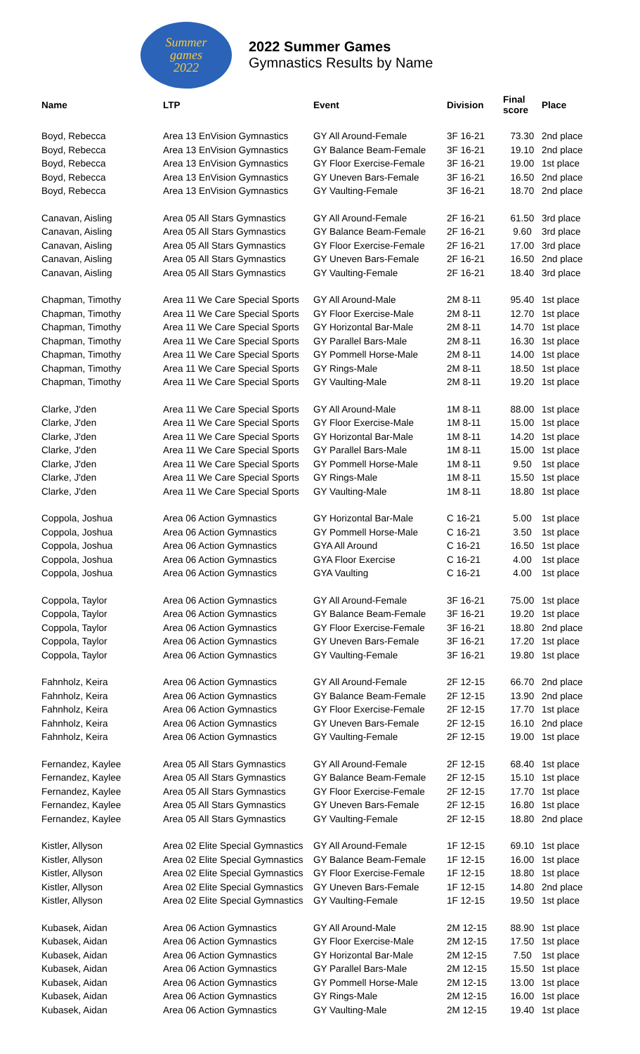Summer
games
2022
2022 Summer Games
Gymnastics Results by Name
| Name | LTP | Event | Division | Final score | Place |
| --- | --- | --- | --- | --- | --- |
| Boyd, Rebecca | Area 13 EnVision Gymnastics | GY All Around-Female | 3F 16-21 | 73.30 | 2nd place |
| Boyd, Rebecca | Area 13 EnVision Gymnastics | GY Balance Beam-Female | 3F 16-21 | 19.10 | 2nd place |
| Boyd, Rebecca | Area 13 EnVision Gymnastics | GY Floor Exercise-Female | 3F 16-21 | 19.00 | 1st place |
| Boyd, Rebecca | Area 13 EnVision Gymnastics | GY Uneven Bars-Female | 3F 16-21 | 16.50 | 2nd place |
| Boyd, Rebecca | Area 13 EnVision Gymnastics | GY Vaulting-Female | 3F 16-21 | 18.70 | 2nd place |
| Canavan, Aisling | Area 05 All Stars Gymnastics | GY All Around-Female | 2F 16-21 | 61.50 | 3rd place |
| Canavan, Aisling | Area 05 All Stars Gymnastics | GY Balance Beam-Female | 2F 16-21 | 9.60 | 3rd place |
| Canavan, Aisling | Area 05 All Stars Gymnastics | GY Floor Exercise-Female | 2F 16-21 | 17.00 | 3rd place |
| Canavan, Aisling | Area 05 All Stars Gymnastics | GY Uneven Bars-Female | 2F 16-21 | 16.50 | 2nd place |
| Canavan, Aisling | Area 05 All Stars Gymnastics | GY Vaulting-Female | 2F 16-21 | 18.40 | 3rd place |
| Chapman, Timothy | Area 11 We Care Special Sports | GY All Around-Male | 2M 8-11 | 95.40 | 1st place |
| Chapman, Timothy | Area 11 We Care Special Sports | GY Floor Exercise-Male | 2M 8-11 | 12.70 | 1st place |
| Chapman, Timothy | Area 11 We Care Special Sports | GY Horizontal Bar-Male | 2M 8-11 | 14.70 | 1st place |
| Chapman, Timothy | Area 11 We Care Special Sports | GY Parallel Bars-Male | 2M 8-11 | 16.30 | 1st place |
| Chapman, Timothy | Area 11 We Care Special Sports | GY Pommell Horse-Male | 2M 8-11 | 14.00 | 1st place |
| Chapman, Timothy | Area 11 We Care Special Sports | GY Rings-Male | 2M 8-11 | 18.50 | 1st place |
| Chapman, Timothy | Area 11 We Care Special Sports | GY Vaulting-Male | 2M 8-11 | 19.20 | 1st place |
| Clarke, J'den | Area 11 We Care Special Sports | GY All Around-Male | 1M 8-11 | 88.00 | 1st place |
| Clarke, J'den | Area 11 We Care Special Sports | GY Floor Exercise-Male | 1M 8-11 | 15.00 | 1st place |
| Clarke, J'den | Area 11 We Care Special Sports | GY Horizontal Bar-Male | 1M 8-11 | 14.20 | 1st place |
| Clarke, J'den | Area 11 We Care Special Sports | GY Parallel Bars-Male | 1M 8-11 | 15.00 | 1st place |
| Clarke, J'den | Area 11 We Care Special Sports | GY Pommell Horse-Male | 1M 8-11 | 9.50 | 1st place |
| Clarke, J'den | Area 11 We Care Special Sports | GY Rings-Male | 1M 8-11 | 15.50 | 1st place |
| Clarke, J'den | Area 11 We Care Special Sports | GY Vaulting-Male | 1M 8-11 | 18.80 | 1st place |
| Coppola, Joshua | Area 06 Action Gymnastics | GY Horizontal Bar-Male | C 16-21 | 5.00 | 1st place |
| Coppola, Joshua | Area 06 Action Gymnastics | GY Pommell Horse-Male | C 16-21 | 3.50 | 1st place |
| Coppola, Joshua | Area 06 Action Gymnastics | GYA All Around | C 16-21 | 16.50 | 1st place |
| Coppola, Joshua | Area 06 Action Gymnastics | GYA Floor Exercise | C 16-21 | 4.00 | 1st place |
| Coppola, Joshua | Area 06 Action Gymnastics | GYA Vaulting | C 16-21 | 4.00 | 1st place |
| Coppola, Taylor | Area 06 Action Gymnastics | GY All Around-Female | 3F 16-21 | 75.00 | 1st place |
| Coppola, Taylor | Area 06 Action Gymnastics | GY Balance Beam-Female | 3F 16-21 | 19.20 | 1st place |
| Coppola, Taylor | Area 06 Action Gymnastics | GY Floor Exercise-Female | 3F 16-21 | 18.80 | 2nd place |
| Coppola, Taylor | Area 06 Action Gymnastics | GY Uneven Bars-Female | 3F 16-21 | 17.20 | 1st place |
| Coppola, Taylor | Area 06 Action Gymnastics | GY Vaulting-Female | 3F 16-21 | 19.80 | 1st place |
| Fahnholz, Keira | Area 06 Action Gymnastics | GY All Around-Female | 2F 12-15 | 66.70 | 2nd place |
| Fahnholz, Keira | Area 06 Action Gymnastics | GY Balance Beam-Female | 2F 12-15 | 13.90 | 2nd place |
| Fahnholz, Keira | Area 06 Action Gymnastics | GY Floor Exercise-Female | 2F 12-15 | 17.70 | 1st place |
| Fahnholz, Keira | Area 06 Action Gymnastics | GY Uneven Bars-Female | 2F 12-15 | 16.10 | 2nd place |
| Fahnholz, Keira | Area 06 Action Gymnastics | GY Vaulting-Female | 2F 12-15 | 19.00 | 1st place |
| Fernandez, Kaylee | Area 05 All Stars Gymnastics | GY All Around-Female | 2F 12-15 | 68.40 | 1st place |
| Fernandez, Kaylee | Area 05 All Stars Gymnastics | GY Balance Beam-Female | 2F 12-15 | 15.10 | 1st place |
| Fernandez, Kaylee | Area 05 All Stars Gymnastics | GY Floor Exercise-Female | 2F 12-15 | 17.70 | 1st place |
| Fernandez, Kaylee | Area 05 All Stars Gymnastics | GY Uneven Bars-Female | 2F 12-15 | 16.80 | 1st place |
| Fernandez, Kaylee | Area 05 All Stars Gymnastics | GY Vaulting-Female | 2F 12-15 | 18.80 | 2nd place |
| Kistler, Allyson | Area 02 Elite Special Gymnastics | GY All Around-Female | 1F 12-15 | 69.10 | 1st place |
| Kistler, Allyson | Area 02 Elite Special Gymnastics | GY Balance Beam-Female | 1F 12-15 | 16.00 | 1st place |
| Kistler, Allyson | Area 02 Elite Special Gymnastics | GY Floor Exercise-Female | 1F 12-15 | 18.80 | 1st place |
| Kistler, Allyson | Area 02 Elite Special Gymnastics | GY Uneven Bars-Female | 1F 12-15 | 14.80 | 2nd place |
| Kistler, Allyson | Area 02 Elite Special Gymnastics | GY Vaulting-Female | 1F 12-15 | 19.50 | 1st place |
| Kubasek, Aidan | Area 06 Action Gymnastics | GY All Around-Male | 2M 12-15 | 88.90 | 1st place |
| Kubasek, Aidan | Area 06 Action Gymnastics | GY Floor Exercise-Male | 2M 12-15 | 17.50 | 1st place |
| Kubasek, Aidan | Area 06 Action Gymnastics | GY Horizontal Bar-Male | 2M 12-15 | 7.50 | 1st place |
| Kubasek, Aidan | Area 06 Action Gymnastics | GY Parallel Bars-Male | 2M 12-15 | 15.50 | 1st place |
| Kubasek, Aidan | Area 06 Action Gymnastics | GY Pommell Horse-Male | 2M 12-15 | 13.00 | 1st place |
| Kubasek, Aidan | Area 06 Action Gymnastics | GY Rings-Male | 2M 12-15 | 16.00 | 1st place |
| Kubasek, Aidan | Area 06 Action Gymnastics | GY Vaulting-Male | 2M 12-15 | 19.40 | 1st place |